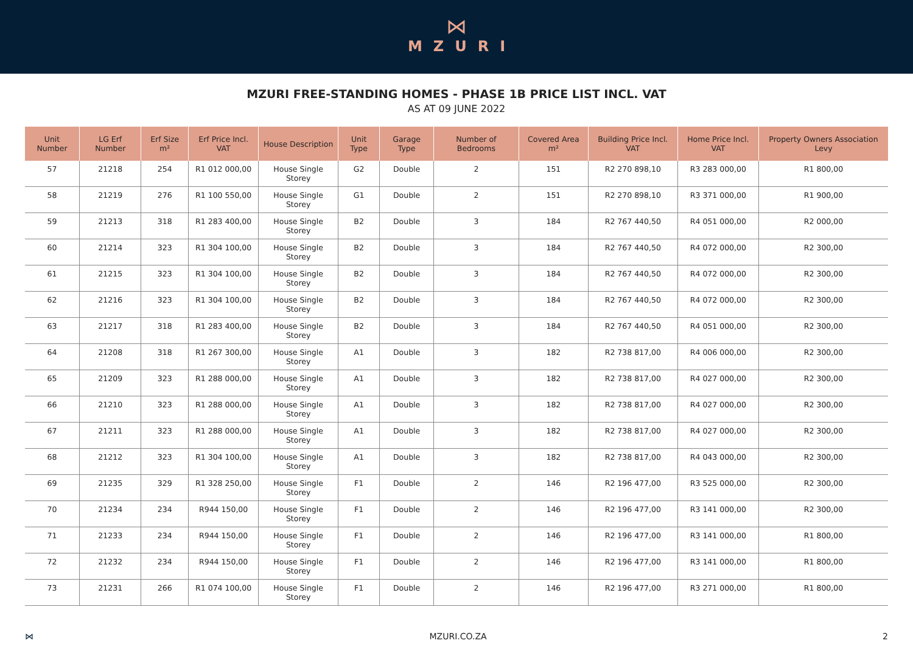⋈
MZURI
MZURI FREE-STANDING HOMES - PHASE 1B PRICE LIST INCL. VAT
AS AT 09 JUNE 2022
| Unit Number | LG Erf Number | Erf Size m² | Erf Price Incl. VAT | House Description | Unit Type | Garage Type | Number of Bedrooms | Covered Area m² | Building Price Incl. VAT | Home Price Incl. VAT | Property Owners Association Levy |
| --- | --- | --- | --- | --- | --- | --- | --- | --- | --- | --- | --- |
| 57 | 21218 | 254 | R1 012 000,00 | House Single Storey | G2 | Double | 2 | 151 | R2 270 898,10 | R3 283 000,00 | R1 800,00 |
| 58 | 21219 | 276 | R1 100 550,00 | House Single Storey | G1 | Double | 2 | 151 | R2 270 898,10 | R3 371 000,00 | R1 900,00 |
| 59 | 21213 | 318 | R1 283 400,00 | House Single Storey | B2 | Double | 3 | 184 | R2 767 440,50 | R4 051 000,00 | R2 000,00 |
| 60 | 21214 | 323 | R1 304 100,00 | House Single Storey | B2 | Double | 3 | 184 | R2 767 440,50 | R4 072 000,00 | R2 300,00 |
| 61 | 21215 | 323 | R1 304 100,00 | House Single Storey | B2 | Double | 3 | 184 | R2 767 440,50 | R4 072 000,00 | R2 300,00 |
| 62 | 21216 | 323 | R1 304 100,00 | House Single Storey | B2 | Double | 3 | 184 | R2 767 440,50 | R4 072 000,00 | R2 300,00 |
| 63 | 21217 | 318 | R1 283 400,00 | House Single Storey | B2 | Double | 3 | 184 | R2 767 440,50 | R4 051 000,00 | R2 300,00 |
| 64 | 21208 | 318 | R1 267 300,00 | House Single Storey | A1 | Double | 3 | 182 | R2 738 817,00 | R4 006 000,00 | R2 300,00 |
| 65 | 21209 | 323 | R1 288 000,00 | House Single Storey | A1 | Double | 3 | 182 | R2 738 817,00 | R4 027 000,00 | R2 300,00 |
| 66 | 21210 | 323 | R1 288 000,00 | House Single Storey | A1 | Double | 3 | 182 | R2 738 817,00 | R4 027 000,00 | R2 300,00 |
| 67 | 21211 | 323 | R1 288 000,00 | House Single Storey | A1 | Double | 3 | 182 | R2 738 817,00 | R4 027 000,00 | R2 300,00 |
| 68 | 21212 | 323 | R1 304 100,00 | House Single Storey | A1 | Double | 3 | 182 | R2 738 817,00 | R4 043 000,00 | R2 300,00 |
| 69 | 21235 | 329 | R1 328 250,00 | House Single Storey | F1 | Double | 2 | 146 | R2 196 477,00 | R3 525 000,00 | R2 300,00 |
| 70 | 21234 | 234 | R944 150,00 | House Single Storey | F1 | Double | 2 | 146 | R2 196 477,00 | R3 141 000,00 | R2 300,00 |
| 71 | 21233 | 234 | R944 150,00 | House Single Storey | F1 | Double | 2 | 146 | R2 196 477,00 | R3 141 000,00 | R1 800,00 |
| 72 | 21232 | 234 | R944 150,00 | House Single Storey | F1 | Double | 2 | 146 | R2 196 477,00 | R3 141 000,00 | R1 800,00 |
| 73 | 21231 | 266 | R1 074 100,00 | House Single Storey | F1 | Double | 2 | 146 | R2 196 477,00 | R3 271 000,00 | R1 800,00 |
⋈ MZURI.CO.ZA 2